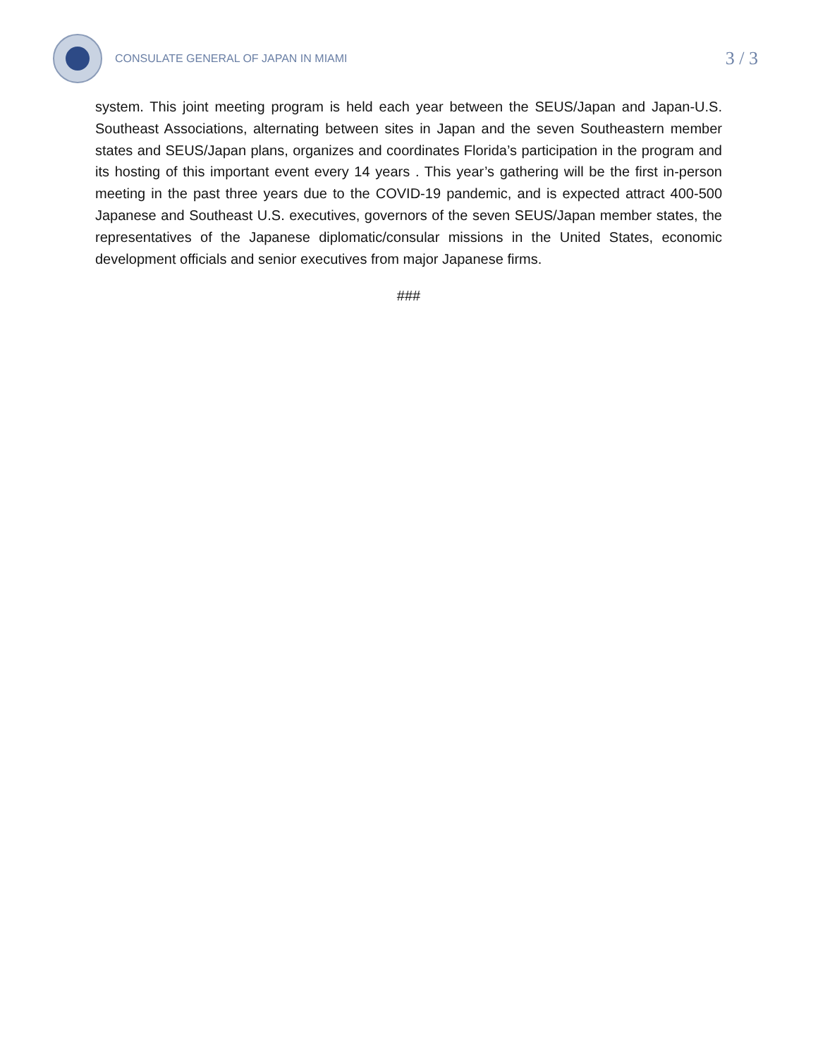CONSULATE GENERAL OF JAPAN IN MIAMI
3 / 3
system. This joint meeting program is held each year between the SEUS/Japan and Japan-U.S. Southeast Associations, alternating between sites in Japan and the seven Southeastern member states and SEUS/Japan plans, organizes and coordinates Florida’s participation in the program and its hosting of this important event every 14 years . This year’s gathering will be the first in-person meeting in the past three years due to the COVID-19 pandemic, and is expected attract 400-500 Japanese and Southeast U.S. executives, governors of the seven SEUS/Japan member states, the representatives of the Japanese diplomatic/consular missions in the United States, economic development officials and senior executives from major Japanese firms.
###